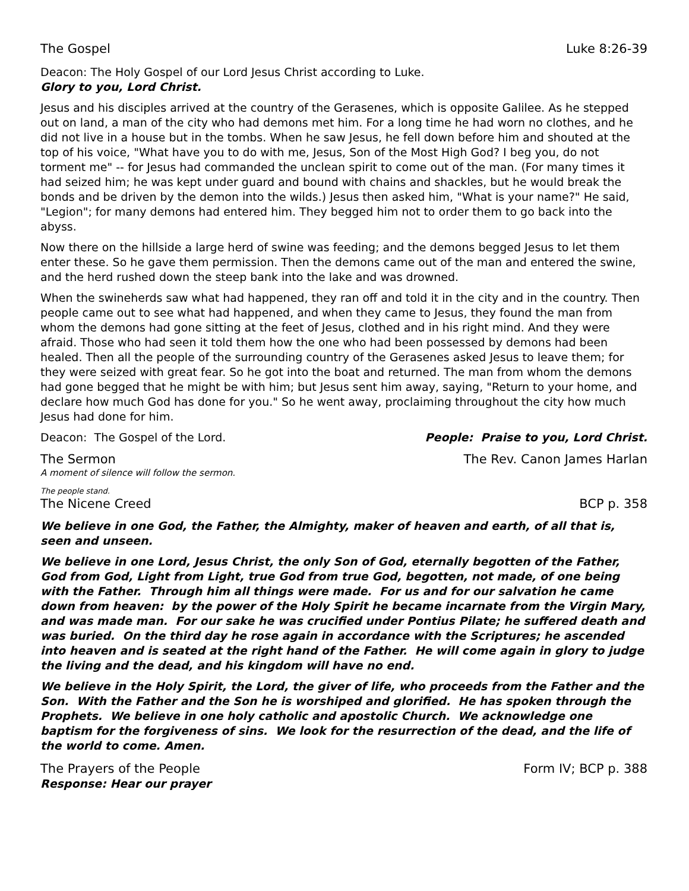The Gospel Luke 8:26-39
Deacon: The Holy Gospel of our Lord Jesus Christ according to Luke.
Glory to you, Lord Christ.
Jesus and his disciples arrived at the country of the Gerasenes, which is opposite Galilee. As he stepped out on land, a man of the city who had demons met him. For a long time he had worn no clothes, and he did not live in a house but in the tombs. When he saw Jesus, he fell down before him and shouted at the top of his voice, "What have you to do with me, Jesus, Son of the Most High God? I beg you, do not torment me" -- for Jesus had commanded the unclean spirit to come out of the man. (For many times it had seized him; he was kept under guard and bound with chains and shackles, but he would break the bonds and be driven by the demon into the wilds.) Jesus then asked him, "What is your name?" He said, "Legion"; for many demons had entered him. They begged him not to order them to go back into the abyss.
Now there on the hillside a large herd of swine was feeding; and the demons begged Jesus to let them enter these. So he gave them permission. Then the demons came out of the man and entered the swine, and the herd rushed down the steep bank into the lake and was drowned.
When the swineherds saw what had happened, they ran off and told it in the city and in the country. Then people came out to see what had happened, and when they came to Jesus, they found the man from whom the demons had gone sitting at the feet of Jesus, clothed and in his right mind. And they were afraid. Those who had seen it told them how the one who had been possessed by demons had been healed. Then all the people of the surrounding country of the Gerasenes asked Jesus to leave them; for they were seized with great fear. So he got into the boat and returned. The man from whom the demons had gone begged that he might be with him; but Jesus sent him away, saying, "Return to your home, and declare how much God has done for you." So he went away, proclaiming throughout the city how much Jesus had done for him.
Deacon: The Gospel of the Lord. People: Praise to you, Lord Christ.
The Sermon The Rev. Canon James Harlan
A moment of silence will follow the sermon.
The people stand.
The Nicene Creed BCP p. 358
We believe in one God, the Father, the Almighty, maker of heaven and earth, of all that is, seen and unseen.
We believe in one Lord, Jesus Christ, the only Son of God, eternally begotten of the Father, God from God, Light from Light, true God from true God, begotten, not made, of one being with the Father. Through him all things were made. For us and for our salvation he came down from heaven: by the power of the Holy Spirit he became incarnate from the Virgin Mary, and was made man. For our sake he was crucified under Pontius Pilate; he suffered death and was buried. On the third day he rose again in accordance with the Scriptures; he ascended into heaven and is seated at the right hand of the Father. He will come again in glory to judge the living and the dead, and his kingdom will have no end.
We believe in the Holy Spirit, the Lord, the giver of life, who proceeds from the Father and the Son. With the Father and the Son he is worshiped and glorified. He has spoken through the Prophets. We believe in one holy catholic and apostolic Church. We acknowledge one baptism for the forgiveness of sins. We look for the resurrection of the dead, and the life of the world to come. Amen.
The Prayers of the People Form IV; BCP p. 388
Response: Hear our prayer